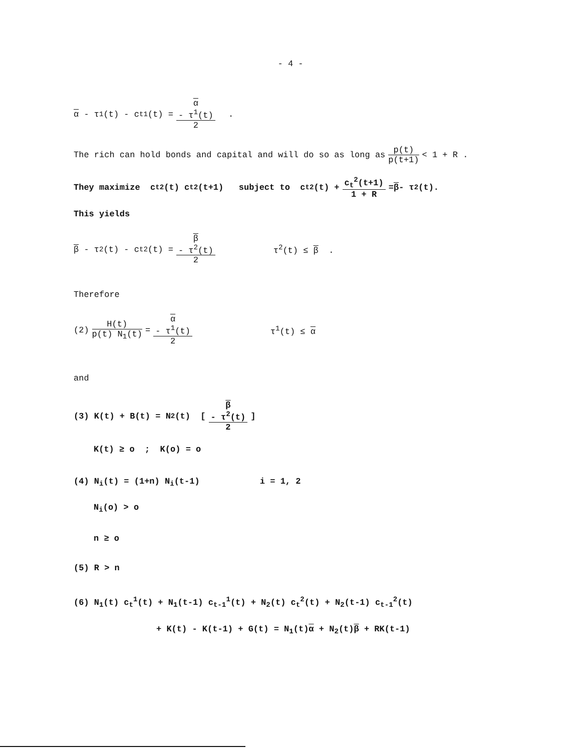- 4 -
α - τ<sup>1</sup>(t) - c<sub>t</sub><sup>1</sup>(t) = α
- τ<sup>1</sup>(t) 2 .
The rich can hold bonds and capital and will do so as long as p(t) p(t+1) < 1 + R .
They maximize c<sub>t</sub><sup>2</sup>(t) c<sub>t</sub><sup>2</sup>(t+1) subject to c<sub>t</sub><sup>2</sup>(t) + c<sub>t</sub><sup>2</sup>(t+1) 1 + R = β - τ<sup>2</sup>(t).
This yields
β - τ<sup>2</sup>(t) - c<sub>t</sub><sup>2</sup>(t) = β
- τ<sup>2</sup>(t) 2 τ<sup>2</sup>(t) ≤ β .
Therefore
(2) H(t) p(t) N<sub>1</sub>(t) = α
- τ<sup>1</sup>(t) 2 τ<sup>1</sup>(t) ≤ α
and
(3) K(t) + B(t) = N<sub>2</sub>(t) [β
- τ<sup>2</sup>(t) 2]
K(t) ≥ o ; K(o) = o
(4) N<sub>i</sub>(t) = (1+n) N<sub>i</sub>(t-1) i = 1, 2
N<sub>i</sub>(o) > o
n ≥ o
(5) R > n
(6) N<sub>1</sub>(t) c<sub>t</sub><sup>1</sup>(t) + N<sub>1</sub>(t-1) c<sub>t-1</sub><sup>1</sup>(t) + N<sub>2</sub>(t) c<sub>t</sub><sup>2</sup>(t) + N<sub>2</sub>(t-1) c<sub>t-1</sub><sup>2</sup>(t)
+ K(t) - K(t-1) + G(t) = N<sub>1</sub>(t)α + N<sub>2</sub>(t)β + RK(t-1)